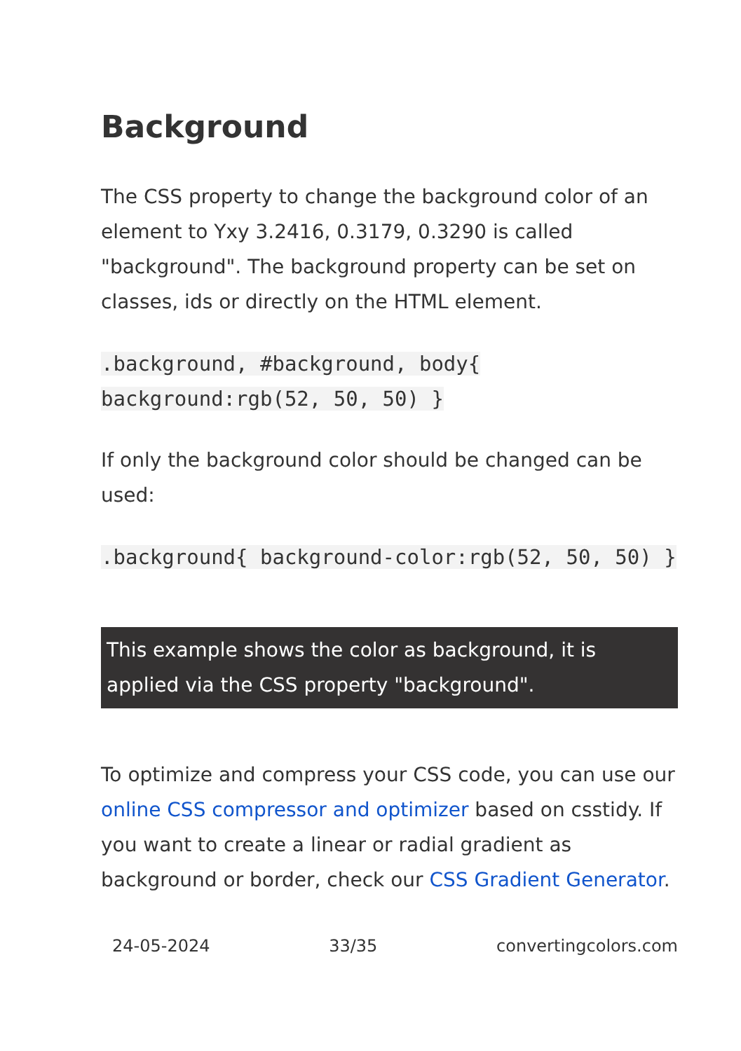Background
The CSS property to change the background color of an element to Yxy 3.2416, 0.3179, 0.3290 is called "background". The background property can be set on classes, ids or directly on the HTML element.
.background, #background, body{ background:rgb(52, 50, 50) }
If only the background color should be changed can be used:
.background{ background-color:rgb(52, 50, 50) }
This example shows the color as background, it is applied via the CSS property "background".
To optimize and compress your CSS code, you can use our online CSS compressor and optimizer based on csstidy. If you want to create a linear or radial gradient as background or border, check our CSS Gradient Generator.
24-05-2024 33/35 convertingcolors.com